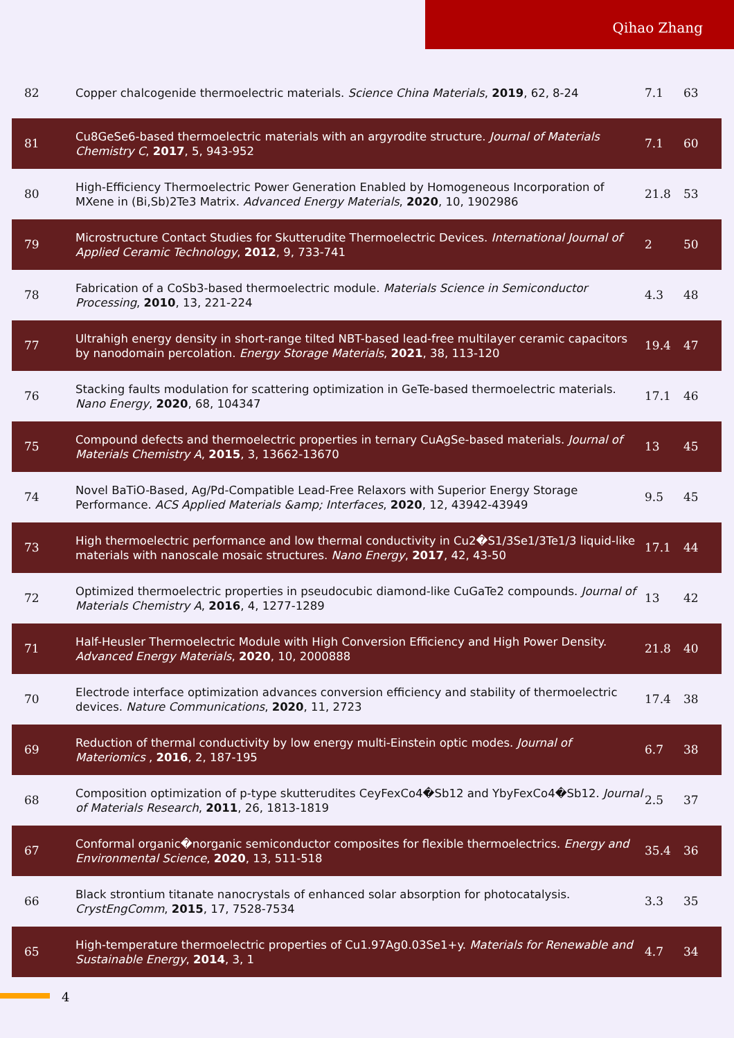Qihao Zhang
| 82 | Copper chalcogenide thermoelectric materials. Science China Materials , 2019 , 62, 8-24 | 7.1 | 63 |
| 81 | Cu8GeSe6-based thermoelectric materials with an argyrodite structure. Journal of Materials Chemistry C , 2017 , 5, 943-952 | 7.1 | 60 |
| 80 | High-Efficiency Thermoelectric Power Generation Enabled by Homogeneous Incorporation of MXene in (Bi,Sb)2Te3 Matrix. Advanced Energy Materials , 2020 , 10, 1902986 | 21.8 | 53 |
| 79 | Microstructure Contact Studies for Skutterudite Thermoelectric Devices. International Journal of Applied Ceramic Technology , 2012 , 9, 733-741 | 2 | 50 |
| 78 | Fabrication of a CoSb3-based thermoelectric module. Materials Science in Semiconductor Processing , 2010 , 13, 221-224 | 4.3 | 48 |
| 77 | Ultrahigh energy density in short-range tilted NBT-based lead-free multilayer ceramic capacitors by nanodomain percolation. Energy Storage Materials , 2021 , 38, 113-120 | 19.4 | 47 |
| 76 | Stacking faults modulation for scattering optimization in GeTe-based thermoelectric materials. Nano Energy , 2020 , 68, 104347 | 17.1 | 46 |
| 75 | Compound defects and thermoelectric properties in ternary CuAgSe-based materials. Journal of Materials Chemistry A , 2015 , 3, 13662-13670 | 13 | 45 |
| 74 | Novel BaTiO-Based, Ag/Pd-Compatible Lead-Free Relaxors with Superior Energy Storage Performance. ACS Applied Materials &amp; Interfaces , 2020 , 12, 43942-43949 | 9.5 | 45 |
| 73 | High thermoelectric performance and low thermal conductivity in Cu2�S1/3Se1/3Te1/3 liquid-like materials with nanoscale mosaic structures. Nano Energy , 2017 , 42, 43-50 | 17.1 | 44 |
| 72 | Optimized thermoelectric properties in pseudocubic diamond-like CuGaTe2 compounds. Journal of Materials Chemistry A , 2016 , 4, 1277-1289 | 13 | 42 |
| 71 | Half-Heusler Thermoelectric Module with High Conversion Efficiency and High Power Density. Advanced Energy Materials , 2020 , 10, 2000888 | 21.8 | 40 |
| 70 | Electrode interface optimization advances conversion efficiency and stability of thermoelectric devices. Nature Communications , 2020 , 11, 2723 | 17.4 | 38 |
| 69 | Reduction of thermal conductivity by low energy multi-Einstein optic modes. Journal of Materiomics , 2016 , 2, 187-195 | 6.7 | 38 |
| 68 | Composition optimization of p-type skutterudites CeyFexCo4�Sb12 and YbyFexCo4�Sb12. Journal of Materials Research , 2011 , 26, 1813-1819 | 2.5 | 37 |
| 67 | Conformal organic�norganic semiconductor composites for flexible thermoelectrics. Energy and Environmental Science , 2020 , 13, 511-518 | 35.4 | 36 |
| 66 | Black strontium titanate nanocrystals of enhanced solar absorption for photocatalysis. CrystEngComm , 2015 , 17, 7528-7534 | 3.3 | 35 |
| 65 | High-temperature thermoelectric properties of Cu1.97Ag0.03Se1+y. Materials for Renewable and Sustainable Energy , 2014 , 3, 1 | 4.7 | 34 |
4